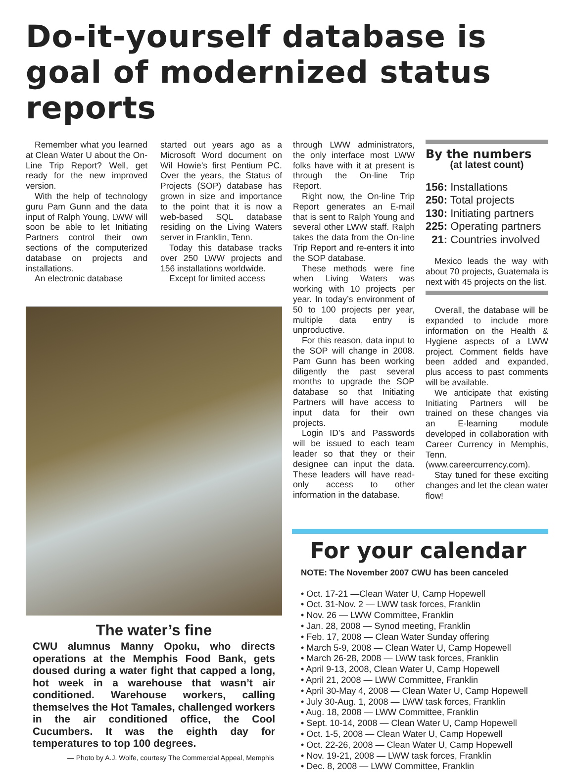Do-it-yourself database is goal of modernized status reports
Remember what you learned at Clean Water U about the On-Line Trip Report? Well, get ready for the new improved version.
With the help of technology guru Pam Gunn and the data input of Ralph Young, LWW will soon be able to let Initiating Partners control their own sections of the computerized database on projects and installations.
An electronic database
started out years ago as a Microsoft Word document on Wil Howie’s first Pentium PC. Over the years, the Status of Projects (SOP) database has grown in size and importance to the point that it is now a web-based SQL database residing on the Living Waters server in Franklin, Tenn.
Today this database tracks over 250 LWW projects and 156 installations worldwide.
Except for limited access
The water’s fine
CWU alumnus Manny Opoku, who directs operations at the Memphis Food Bank, gets doused during a water fight that capped a long, hot week in a warehouse that wasn’t air conditioned. Warehouse workers, calling themselves the Hot Tamales, challenged workers in the air conditioned office, the Cool Cucumbers. It was the eighth day for temperatures to top 100 degrees.
— Photo by A.J. Wolfe, courtesy The Commercial Appeal, Memphis
through LWW administrators, the only interface most LWW folks have with it at present is through the On-line Trip Report.
Right now, the On-line Trip Report generates an E-mail that is sent to Ralph Young and several other LWW staff. Ralph takes the data from the On-line Trip Report and re-enters it into the SOP database.
These methods were fine when Living Waters was working with 10 projects per year. In today’s environment of 50 to 100 projects per year, multiple data entry is unproductive.
For this reason, data input to the SOP will change in 2008. Pam Gunn has been working diligently the past several months to upgrade the SOP database so that Initiating Partners will have access to input data for their own projects.
Login ID’s and Passwords will be issued to each team leader so that they or their designee can input the data. These leaders will have read-only access to other information in the database.
By the numbers
(at latest count)
156: Installations
250: Total projects
130: Initiating partners
225: Operating partners
21: Countries involved
Mexico leads the way with about 70 projects, Guatemala is next with 45 projects on the list.
Overall, the database will be expanded to include more information on the Health & Hygiene aspects of a LWW project. Comment fields have been added and expanded, plus access to past comments will be available.
We anticipate that existing Initiating Partners will be trained on these changes via an E-learning module developed in collaboration with Career Currency in Memphis, Tenn. (www.careercurrency.com).
Stay tuned for these exciting changes and let the clean water flow!
For your calendar
NOTE: The November 2007 CWU has been canceled
• Oct. 17-21 —Clean Water U, Camp Hopewell
• Oct. 31-Nov. 2 — LWW task forces, Franklin
• Nov. 26 — LWW Committee, Franklin
• Jan. 28, 2008 — Synod meeting, Franklin
• Feb. 17, 2008 — Clean Water Sunday offering
• March 5-9, 2008 — Clean Water U, Camp Hopewell
• March 26-28, 2008 — LWW task forces, Franklin
• April 9-13, 2008, Clean Water U, Camp Hopewell
• April 21, 2008 — LWW Committee, Franklin
• April 30-May 4, 2008 — Clean Water U, Camp Hopewell
• July 30-Aug. 1, 2008 — LWW task forces, Franklin
• Aug. 18, 2008 — LWW Committee, Franklin
• Sept. 10-14, 2008 — Clean Water U, Camp Hopewell
• Oct. 1-5, 2008 — Clean Water U, Camp Hopewell
• Oct. 22-26, 2008 — Clean Water U, Camp Hopewell
• Nov. 19-21, 2008 — LWW task forces, Franklin
• Dec. 8, 2008 — LWW Committee, Franklin